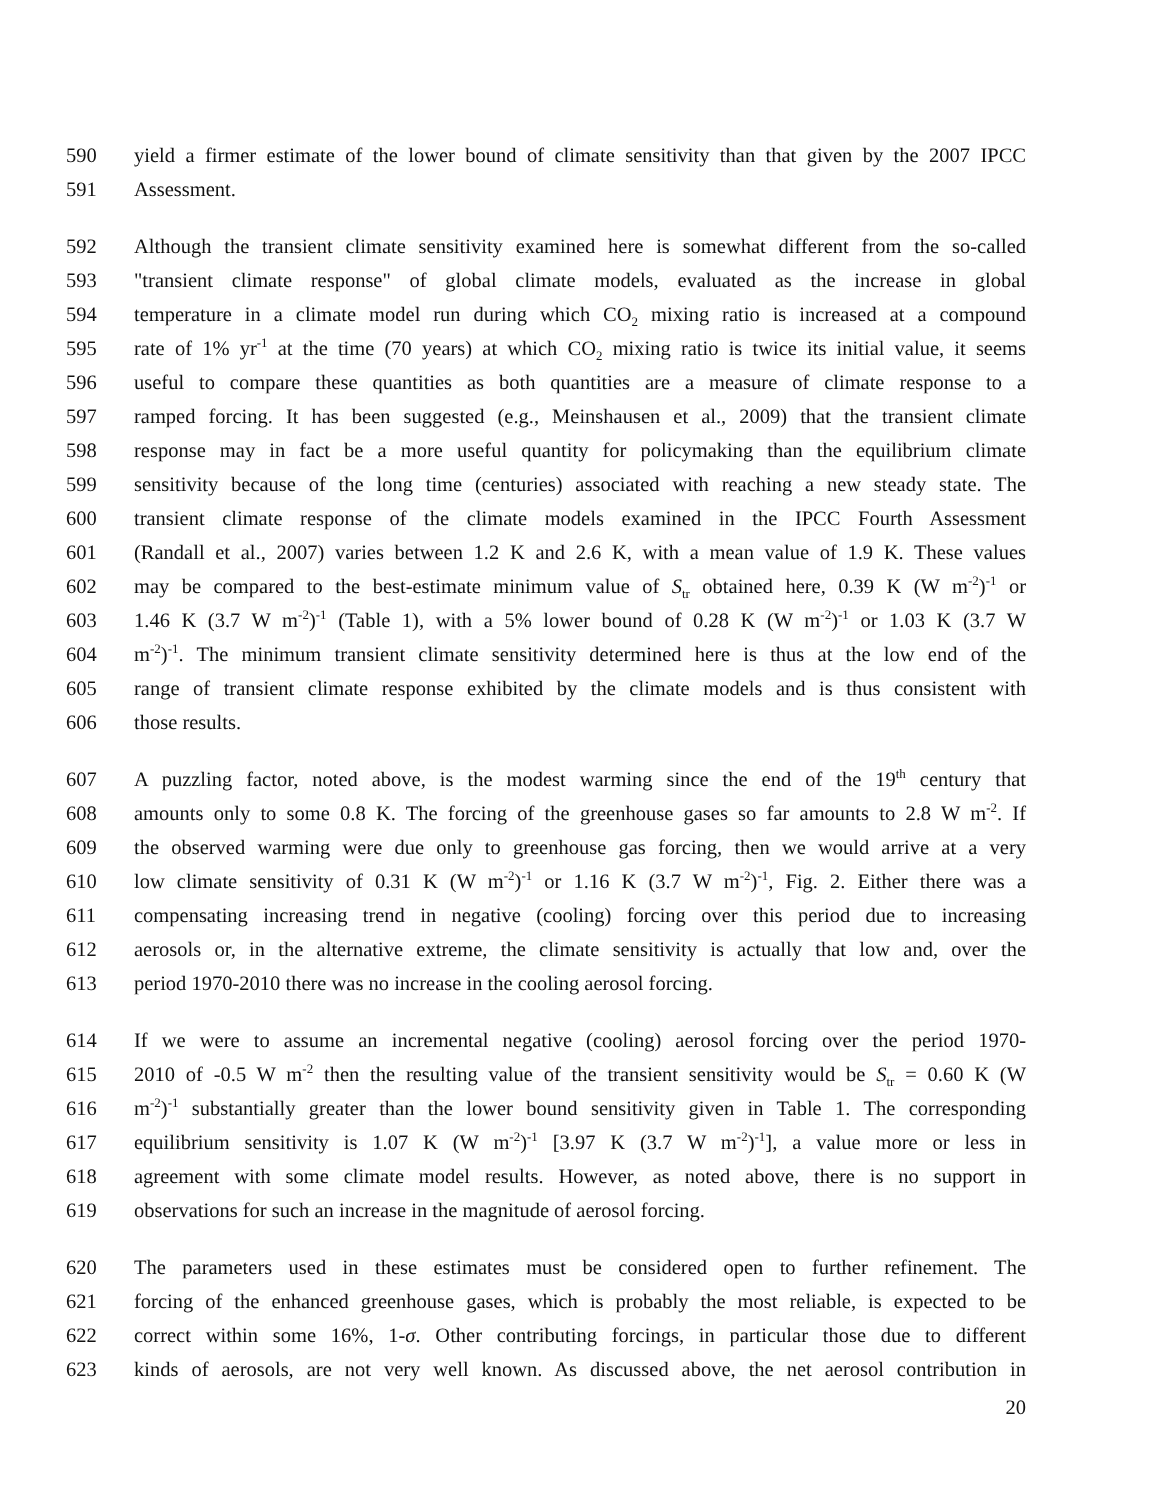590 yield a firmer estimate of the lower bound of climate sensitivity than that given by the 2007 IPCC
591 Assessment.
592 Although the transient climate sensitivity examined here is somewhat different from the so-called
593 "transient climate response" of global climate models, evaluated as the increase in global
594 temperature in a climate model run during which CO<sub>2</sub> mixing ratio is increased at a compound
595 rate of 1% yr<sup>-1</sup> at the time (70 years) at which CO<sub>2</sub> mixing ratio is twice its initial value, it seems
596 useful to compare these quantities as both quantities are a measure of climate response to a
597 ramped forcing. It has been suggested (e.g., Meinshausen et al., 2009) that the transient climate
598 response may in fact be a more useful quantity for policymaking than the equilibrium climate
599 sensitivity because of the long time (centuries) associated with reaching a new steady state. The
600 transient climate response of the climate models examined in the IPCC Fourth Assessment
601 (Randall et al., 2007) varies between 1.2 K and 2.6 K, with a mean value of 1.9 K. These values
602 may be compared to the best-estimate minimum value of S<sub>tr</sub> obtained here, 0.39 K (W m<sup>-2</sup>)<sup>-1</sup> or
603 1.46 K (3.7 W m<sup>-2</sup>)<sup>-1</sup> (Table 1), with a 5% lower bound of 0.28 K (W m<sup>-2</sup>)<sup>-1</sup> or 1.03 K (3.7 W
604 m<sup>-2</sup>)<sup>-1</sup>. The minimum transient climate sensitivity determined here is thus at the low end of the
605 range of transient climate response exhibited by the climate models and is thus consistent with
606 those results.
607 A puzzling factor, noted above, is the modest warming since the end of the 19<sup>th</sup> century that
608 amounts only to some 0.8 K. The forcing of the greenhouse gases so far amounts to 2.8 W m<sup>-2</sup>. If
609 the observed warming were due only to greenhouse gas forcing, then we would arrive at a very
610 low climate sensitivity of 0.31 K (W m<sup>-2</sup>)<sup>-1</sup> or 1.16 K (3.7 W m<sup>-2</sup>)<sup>-1</sup>, Fig. 2. Either there was a
611 compensating increasing trend in negative (cooling) forcing over this period due to increasing
612 aerosols or, in the alternative extreme, the climate sensitivity is actually that low and, over the
613 period 1970-2010 there was no increase in the cooling aerosol forcing.
614 If we were to assume an incremental negative (cooling) aerosol forcing over the period 1970-
615 2010 of -0.5 W m<sup>-2</sup> then the resulting value of the transient sensitivity would be S<sub>tr</sub> = 0.60 K (W
616 m<sup>-2</sup>)<sup>-1</sup> substantially greater than the lower bound sensitivity given in Table 1. The corresponding
617 equilibrium sensitivity is 1.07 K (W m<sup>-2</sup>)<sup>-1</sup> [3.97 K (3.7 W m<sup>-2</sup>)<sup>-1</sup>], a value more or less in
618 agreement with some climate model results. However, as noted above, there is no support in
619 observations for such an increase in the magnitude of aerosol forcing.
620 The parameters used in these estimates must be considered open to further refinement. The
621 forcing of the enhanced greenhouse gases, which is probably the most reliable, is expected to be
622 correct within some 16%, 1-σ. Other contributing forcings, in particular those due to different
623 kinds of aerosols, are not very well known. As discussed above, the net aerosol contribution in
20